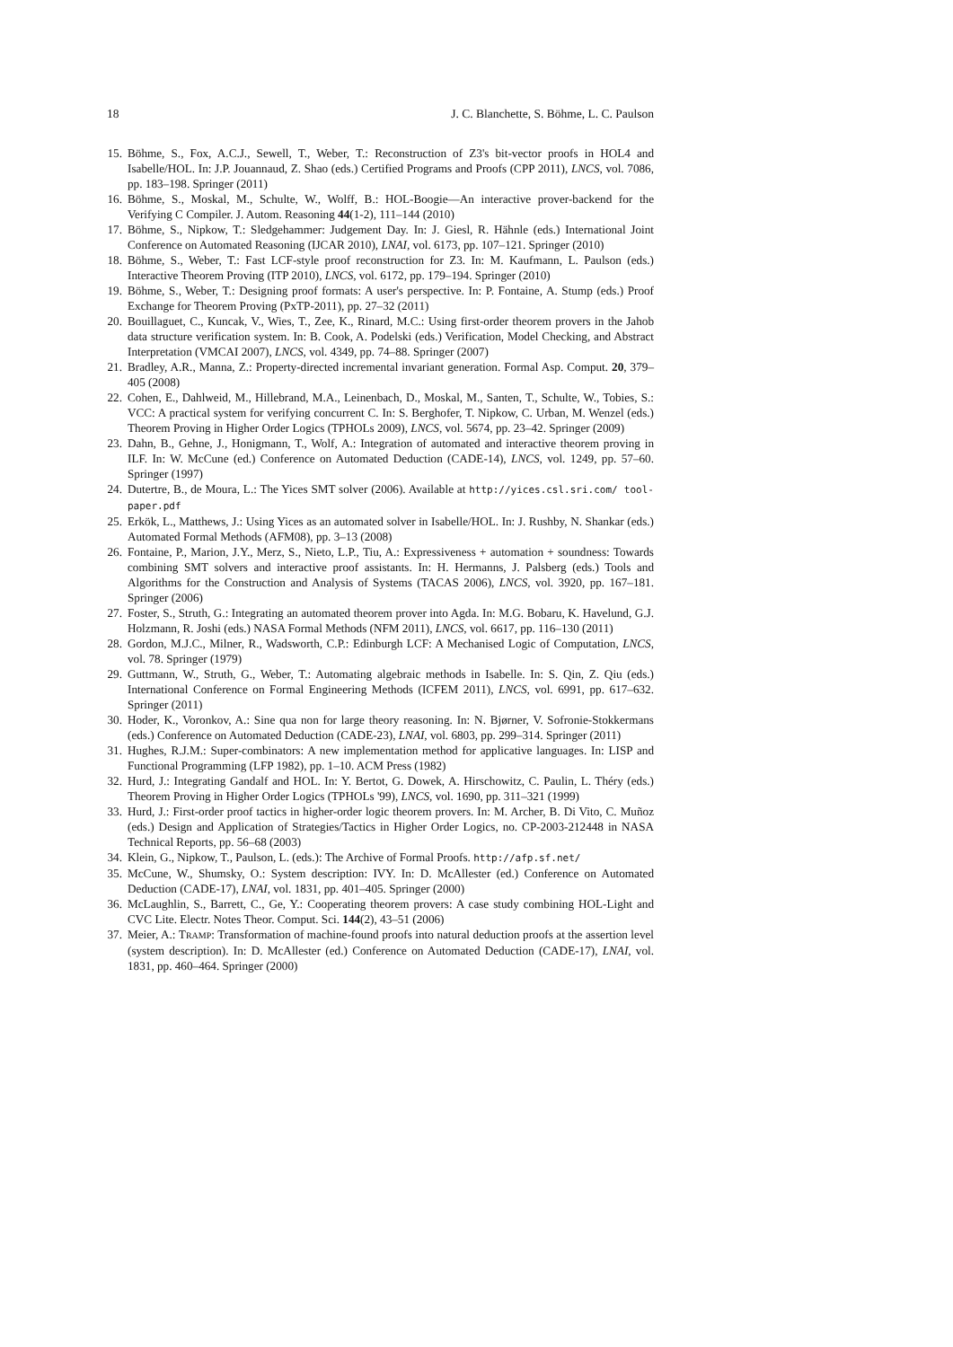18 J. C. Blanchette, S. Böhme, L. C. Paulson
15. Böhme, S., Fox, A.C.J., Sewell, T., Weber, T.: Reconstruction of Z3's bit-vector proofs in HOL4 and Isabelle/HOL. In: J.P. Jouannaud, Z. Shao (eds.) Certified Programs and Proofs (CPP 2011), LNCS, vol. 7086, pp. 183–198. Springer (2011)
16. Böhme, S., Moskal, M., Schulte, W., Wolff, B.: HOL-Boogie—An interactive prover-backend for the Verifying C Compiler. J. Autom. Reasoning 44(1-2), 111–144 (2010)
17. Böhme, S., Nipkow, T.: Sledgehammer: Judgement Day. In: J. Giesl, R. Hähnle (eds.) International Joint Conference on Automated Reasoning (IJCAR 2010), LNAI, vol. 6173, pp. 107–121. Springer (2010)
18. Böhme, S., Weber, T.: Fast LCF-style proof reconstruction for Z3. In: M. Kaufmann, L. Paulson (eds.) Interactive Theorem Proving (ITP 2010), LNCS, vol. 6172, pp. 179–194. Springer (2010)
19. Böhme, S., Weber, T.: Designing proof formats: A user's perspective. In: P. Fontaine, A. Stump (eds.) Proof Exchange for Theorem Proving (PxTP-2011), pp. 27–32 (2011)
20. Bouillaguet, C., Kuncak, V., Wies, T., Zee, K., Rinard, M.C.: Using first-order theorem provers in the Jahob data structure verification system. In: B. Cook, A. Podelski (eds.) Verification, Model Checking, and Abstract Interpretation (VMCAI 2007), LNCS, vol. 4349, pp. 74–88. Springer (2007)
21. Bradley, A.R., Manna, Z.: Property-directed incremental invariant generation. Formal Asp. Comput. 20, 379–405 (2008)
22. Cohen, E., Dahlweid, M., Hillebrand, M.A., Leinenbach, D., Moskal, M., Santen, T., Schulte, W., Tobies, S.: VCC: A practical system for verifying concurrent C. In: S. Berghofer, T. Nipkow, C. Urban, M. Wenzel (eds.) Theorem Proving in Higher Order Logics (TPHOLs 2009), LNCS, vol. 5674, pp. 23–42. Springer (2009)
23. Dahn, B., Gehne, J., Honigmann, T., Wolf, A.: Integration of automated and interactive theorem proving in ILF. In: W. McCune (ed.) Conference on Automated Deduction (CADE-14), LNCS, vol. 1249, pp. 57–60. Springer (1997)
24. Dutertre, B., de Moura, L.: The Yices SMT solver (2006). Available at http://yices.csl.sri.com/ tool-paper.pdf
25. Erkök, L., Matthews, J.: Using Yices as an automated solver in Isabelle/HOL. In: J. Rushby, N. Shankar (eds.) Automated Formal Methods (AFM08), pp. 3–13 (2008)
26. Fontaine, P., Marion, J.Y., Merz, S., Nieto, L.P., Tiu, A.: Expressiveness + automation + soundness: Towards combining SMT solvers and interactive proof assistants. In: H. Hermanns, J. Palsberg (eds.) Tools and Algorithms for the Construction and Analysis of Systems (TACAS 2006), LNCS, vol. 3920, pp. 167–181. Springer (2006)
27. Foster, S., Struth, G.: Integrating an automated theorem prover into Agda. In: M.G. Bobaru, K. Havelund, G.J. Holzmann, R. Joshi (eds.) NASA Formal Methods (NFM 2011), LNCS, vol. 6617, pp. 116–130 (2011)
28. Gordon, M.J.C., Milner, R., Wadsworth, C.P.: Edinburgh LCF: A Mechanised Logic of Computation, LNCS, vol. 78. Springer (1979)
29. Guttmann, W., Struth, G., Weber, T.: Automating algebraic methods in Isabelle. In: S. Qin, Z. Qiu (eds.) International Conference on Formal Engineering Methods (ICFEM 2011), LNCS, vol. 6991, pp. 617–632. Springer (2011)
30. Hoder, K., Voronkov, A.: Sine qua non for large theory reasoning. In: N. Bjørner, V. Sofronie-Stokkermans (eds.) Conference on Automated Deduction (CADE-23), LNAI, vol. 6803, pp. 299–314. Springer (2011)
31. Hughes, R.J.M.: Super-combinators: A new implementation method for applicative languages. In: LISP and Functional Programming (LFP 1982), pp. 1–10. ACM Press (1982)
32. Hurd, J.: Integrating Gandalf and HOL. In: Y. Bertot, G. Dowek, A. Hirschowitz, C. Paulin, L. Théry (eds.) Theorem Proving in Higher Order Logics (TPHOLs '99), LNCS, vol. 1690, pp. 311–321 (1999)
33. Hurd, J.: First-order proof tactics in higher-order logic theorem provers. In: M. Archer, B. Di Vito, C. Muñoz (eds.) Design and Application of Strategies/Tactics in Higher Order Logics, no. CP-2003-212448 in NASA Technical Reports, pp. 56–68 (2003)
34. Klein, G., Nipkow, T., Paulson, L. (eds.): The Archive of Formal Proofs. http://afp.sf.net/
35. McCune, W., Shumsky, O.: System description: IVY. In: D. McAllester (ed.) Conference on Automated Deduction (CADE-17), LNAI, vol. 1831, pp. 401–405. Springer (2000)
36. McLaughlin, S., Barrett, C., Ge, Y.: Cooperating theorem provers: A case study combining HOL-Light and CVC Lite. Electr. Notes Theor. Comput. Sci. 144(2), 43–51 (2006)
37. Meier, A.: TRAMP: Transformation of machine-found proofs into natural deduction proofs at the assertion level (system description). In: D. McAllester (ed.) Conference on Automated Deduction (CADE-17), LNAI, vol. 1831, pp. 460–464. Springer (2000)